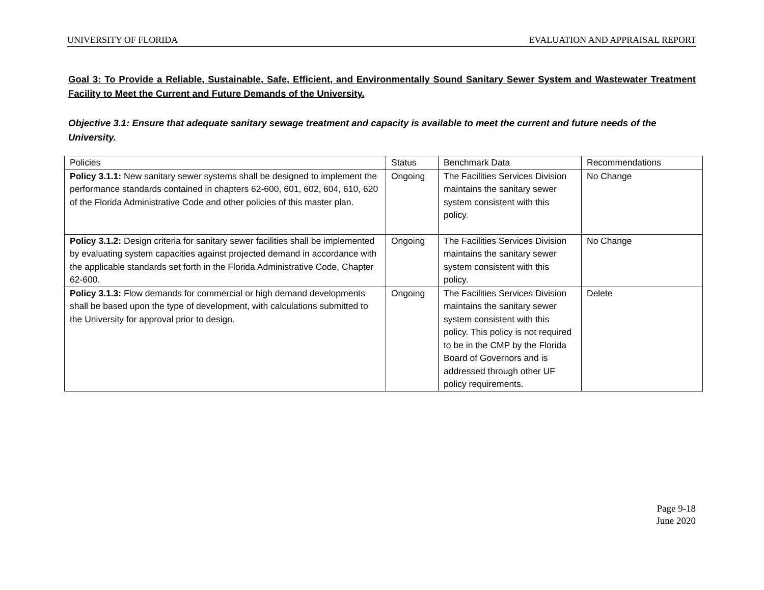UNIVERSITY OF FLORIDA EVALUATION AND APPRAISAL REPORT
Goal 3: To Provide a Reliable, Sustainable, Safe, Efficient, and Environmentally Sound Sanitary Sewer System and Wastewater Treatment Facility to Meet the Current and Future Demands of the University.
Objective 3.1: Ensure that adequate sanitary sewage treatment and capacity is available to meet the current and future needs of the University.
| Policies | Status | Benchmark Data | Recommendations |
| Policy 3.1.1: New sanitary sewer systems shall be designed to implement the performance standards contained in chapters 62-600, 601, 602, 604, 610, 620 of the Florida Administrative Code and other policies of this master plan. | Ongoing | The Facilities Services Division maintains the sanitary sewer system consistent with this policy. | No Change |
| Policy 3.1.2: Design criteria for sanitary sewer facilities shall be implemented by evaluating system capacities against projected demand in accordance with the applicable standards set forth in the Florida Administrative Code, Chapter 62-600. | Ongoing | The Facilities Services Division maintains the sanitary sewer system consistent with this policy. | No Change |
| Policy 3.1.3: Flow demands for commercial or high demand developments shall be based upon the type of development, with calculations submitted to the University for approval prior to design. | Ongoing | The Facilities Services Division maintains the sanitary sewer system consistent with this policy. This policy is not required to be in the CMP by the Florida Board of Governors and is addressed through other UF policy requirements. | Delete |
Page 9-18
June 2020